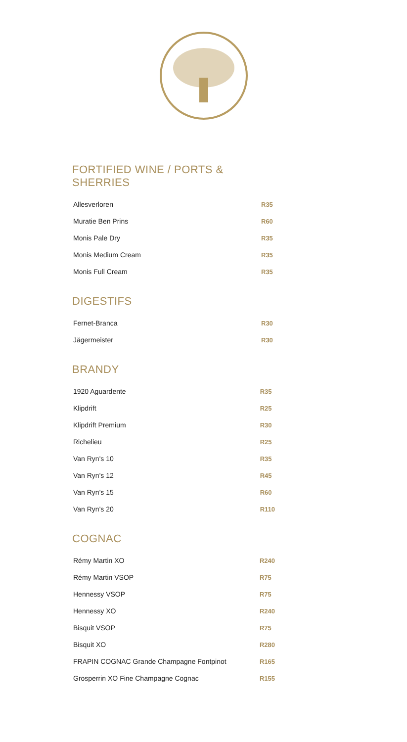FORTIFIED WINE / PORTS & SHERRIES
| Allesverloren | R35 |
| Muratie Ben Prins | R60 |
| Monis Pale Dry | R35 |
| Monis Medium Cream | R35 |
| Monis Full Cream | R35 |
DIGESTIFS
| Fernet-Branca | R30 |
| Jägermeister | R30 |
BRANDY
| 1920 Aguardente | R35 |
| Klipdrift | R25 |
| Klipdrift Premium | R30 |
| Richelieu | R25 |
| Van Ryn's 10 | R35 |
| Van Ryn's 12 | R45 |
| Van Ryn's 15 | R60 |
| Van Ryn's 20 | R110 |
COGNAC
| Rémy Martin XO | R240 |
| Rémy Martin VSOP | R75 |
| Hennessy VSOP | R75 |
| Hennessy XO | R240 |
| Bisquit VSOP | R75 |
| Bisquit XO | R280 |
| FRAPIN COGNAC Grande Champagne Fontpinot | R165 |
| Grosperrin XO Fine Champagne Cognac | R155 |